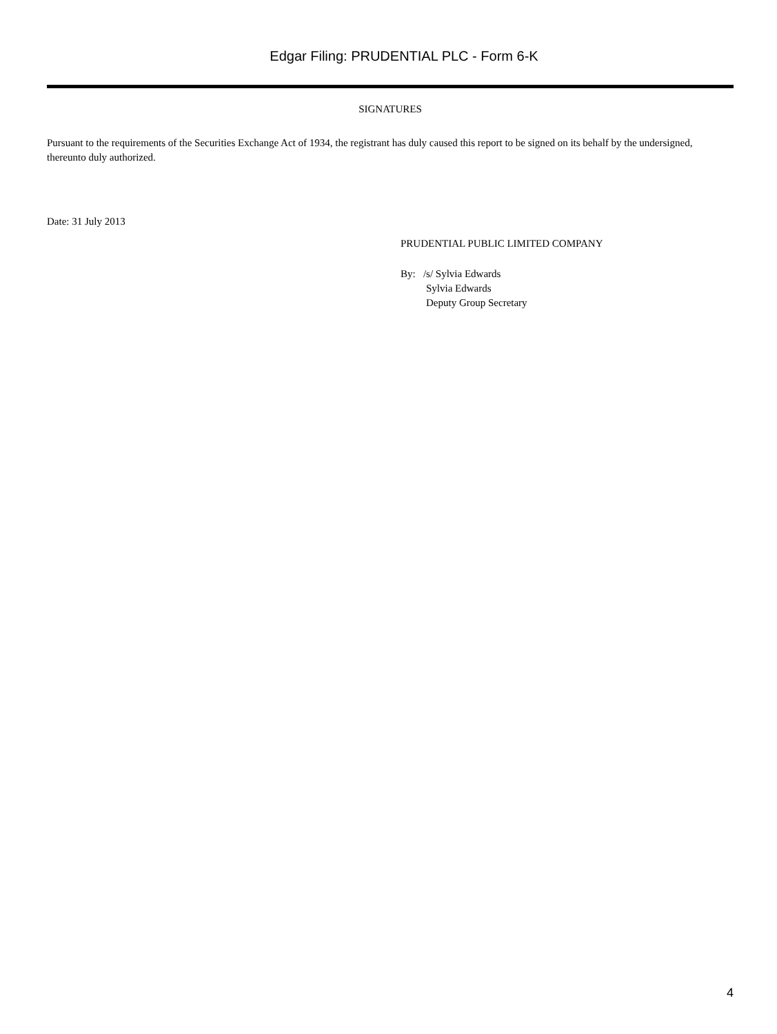Edgar Filing: PRUDENTIAL PLC - Form 6-K
SIGNATURES
Pursuant to the requirements of the Securities Exchange Act of 1934, the registrant has duly caused this report to be signed on its behalf by the undersigned, thereunto duly authorized.
Date: 31 July 2013
PRUDENTIAL PUBLIC LIMITED COMPANY
By: /s/ Sylvia Edwards
Sylvia Edwards
Deputy Group Secretary
4